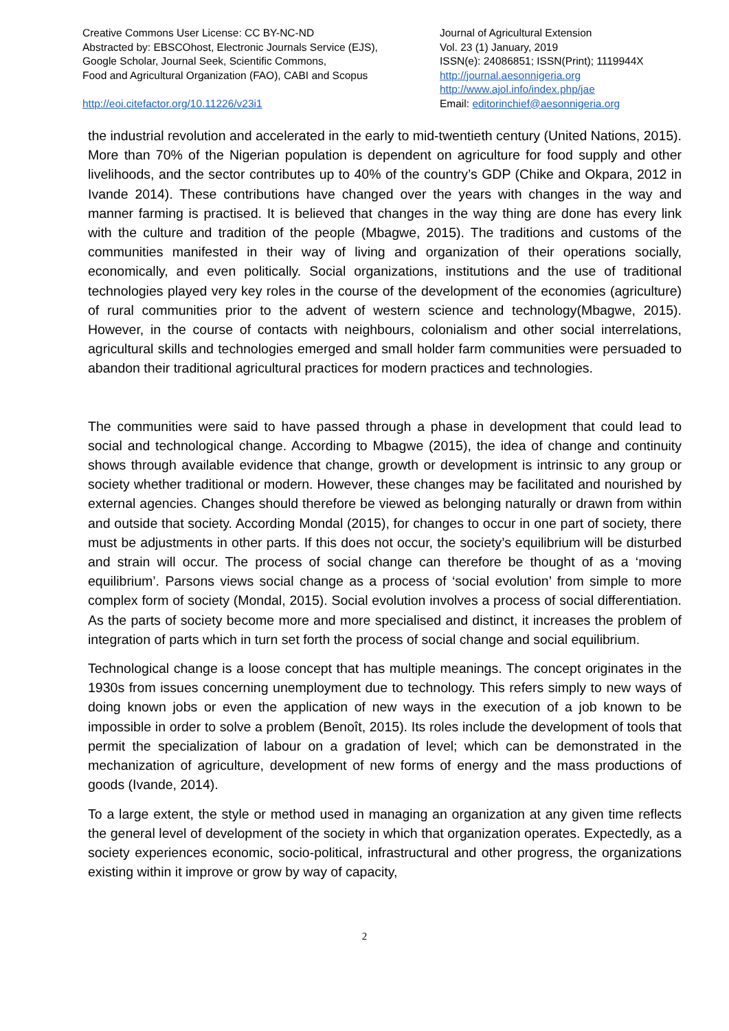Creative Commons User License: CC BY-NC-ND
Abstracted by: EBSCOhost, Electronic Journals Service (EJS),
Google Scholar, Journal Seek, Scientific Commons,
Food and Agricultural Organization (FAO), CABI and Scopus
http://eoi.citefactor.org/10.11226/v23i1
Journal of Agricultural Extension
Vol. 23 (1) January, 2019
ISSN(e): 24086851; ISSN(Print); 1119944X
http://journal.aesonnigeria.org
http://www.ajol.info/index.php/jae
Email: editorinchief@aesonnigeria.org
the industrial revolution and accelerated in the early to mid-twentieth century (United Nations, 2015). More than 70% of the Nigerian population is dependent on agriculture for food supply and other livelihoods, and the sector contributes up to 40% of the country’s GDP (Chike and Okpara, 2012 in Ivande 2014). These contributions have changed over the years with changes in the way and manner farming is practised. It is believed that changes in the way thing are done has every link with the culture and tradition of the people (Mbagwe, 2015). The traditions and customs of the communities manifested in their way of living and organization of their operations socially, economically, and even politically. Social organizations, institutions and the use of traditional technologies played very key roles in the course of the development of the economies (agriculture) of rural communities prior to the advent of western science and technology(Mbagwe, 2015). However, in the course of contacts with neighbours, colonialism and other social interrelations, agricultural skills and technologies emerged and small holder farm communities were persuaded to abandon their traditional agricultural practices for modern practices and technologies.
The communities were said to have passed through a phase in development that could lead to social and technological change. According to Mbagwe (2015), the idea of change and continuity shows through available evidence that change, growth or development is intrinsic to any group or society whether traditional or modern. However, these changes may be facilitated and nourished by external agencies. Changes should therefore be viewed as belonging naturally or drawn from within and outside that society. According Mondal (2015), for changes to occur in one part of society, there must be adjustments in other parts. If this does not occur, the society’s equilibrium will be disturbed and strain will occur. The process of social change can therefore be thought of as a ‘moving equilibrium’. Parsons views social change as a process of ‘social evolution’ from simple to more complex form of society (Mondal, 2015). Social evolution involves a process of social differentiation. As the parts of society become more and more specialised and distinct, it increases the problem of integration of parts which in turn set forth the process of social change and social equilibrium.
Technological change is a loose concept that has multiple meanings. The concept originates in the 1930s from issues concerning unemployment due to technology. This refers simply to new ways of doing known jobs or even the application of new ways in the execution of a job known to be impossible in order to solve a problem (Benoît, 2015). Its roles include the development of tools that permit the specialization of labour on a gradation of level; which can be demonstrated in the mechanization of agriculture, development of new forms of energy and the mass productions of goods (Ivande, 2014).
To a large extent, the style or method used in managing an organization at any given time reflects the general level of development of the society in which that organization operates. Expectedly, as a society experiences economic, socio-political, infrastructural and other progress, the organizations existing within it improve or grow by way of capacity,
2